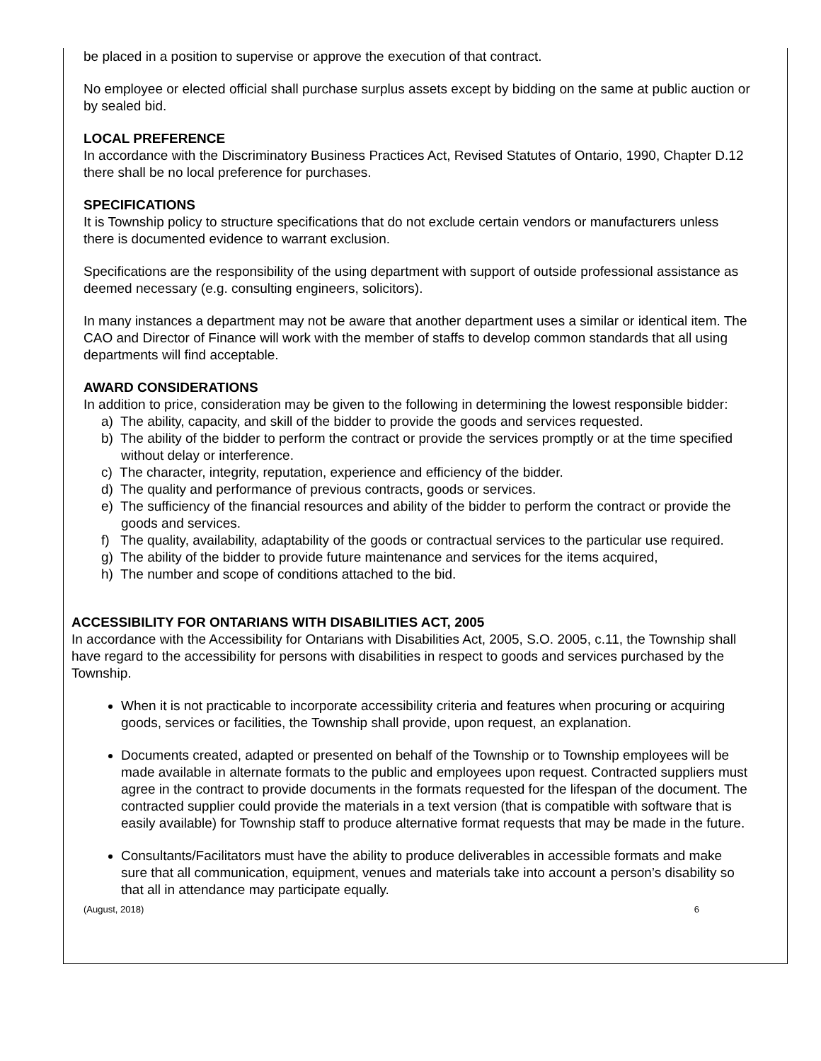be placed in a position to supervise or approve the execution of that contract.
No employee or elected official shall purchase surplus assets except by bidding on the same at public auction or by sealed bid.
LOCAL PREFERENCE
In accordance with the Discriminatory Business Practices Act, Revised Statutes of Ontario, 1990, Chapter D.12 there shall be no local preference for purchases.
SPECIFICATIONS
It is Township policy to structure specifications that do not exclude certain vendors or manufacturers unless there is documented evidence to warrant exclusion.
Specifications are the responsibility of the using department with support of outside professional assistance as deemed necessary (e.g. consulting engineers, solicitors).
In many instances a department may not be aware that another department uses a similar or identical item. The CAO and Director of Finance will work with the member of staffs to develop common standards that all using departments will find acceptable.
AWARD CONSIDERATIONS
In addition to price, consideration may be given to the following in determining the lowest responsible bidder:
a) The ability, capacity, and skill of the bidder to provide the goods and services requested.
b) The ability of the bidder to perform the contract or provide the services promptly or at the time specified without delay or interference.
c) The character, integrity, reputation, experience and efficiency of the bidder.
d) The quality and performance of previous contracts, goods or services.
e) The sufficiency of the financial resources and ability of the bidder to perform the contract or provide the goods and services.
f) The quality, availability, adaptability of the goods or contractual services to the particular use required.
g) The ability of the bidder to provide future maintenance and services for the items acquired,
h) The number and scope of conditions attached to the bid.
ACCESSIBILITY FOR ONTARIANS WITH DISABILITIES ACT, 2005
In accordance with the Accessibility for Ontarians with Disabilities Act, 2005, S.O. 2005, c.11, the Township shall have regard to the accessibility for persons with disabilities in respect to goods and services purchased by the Township.
When it is not practicable to incorporate accessibility criteria and features when procuring or acquiring goods, services or facilities, the Township shall provide, upon request, an explanation.
Documents created, adapted or presented on behalf of the Township or to Township employees will be made available in alternate formats to the public and employees upon request. Contracted suppliers must agree in the contract to provide documents in the formats requested for the lifespan of the document. The contracted supplier could provide the materials in a text version (that is compatible with software that is easily available) for Township staff to produce alternative format requests that may be made in the future.
Consultants/Facilitators must have the ability to produce deliverables in accessible formats and make sure that all communication, equipment, venues and materials take into account a person’s disability so that all in attendance may participate equally.
(August, 2018) 6